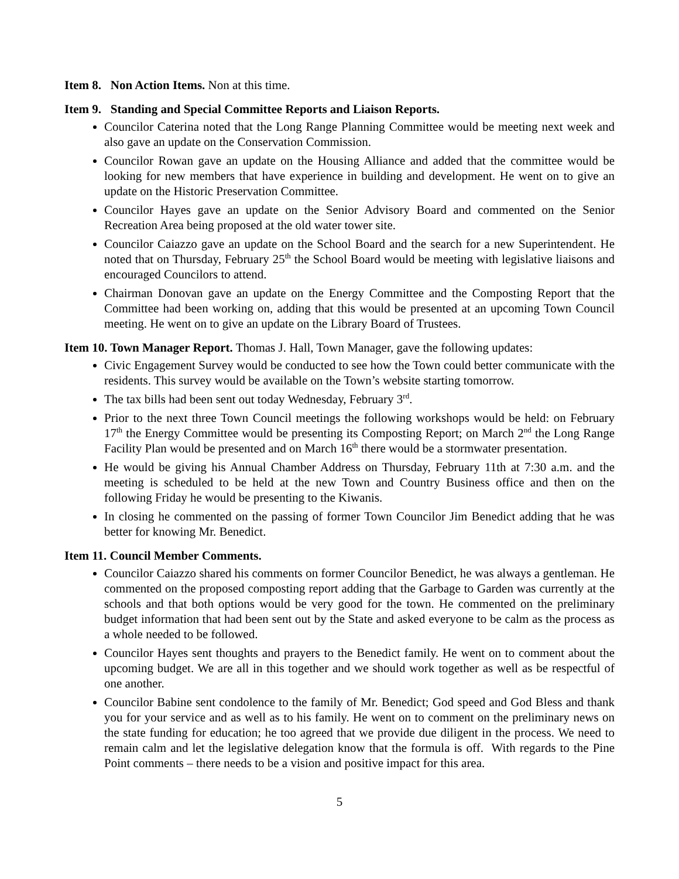Item 8. Non Action Items. Non at this time.
Item 9. Standing and Special Committee Reports and Liaison Reports.
Councilor Caterina noted that the Long Range Planning Committee would be meeting next week and also gave an update on the Conservation Commission.
Councilor Rowan gave an update on the Housing Alliance and added that the committee would be looking for new members that have experience in building and development. He went on to give an update on the Historic Preservation Committee.
Councilor Hayes gave an update on the Senior Advisory Board and commented on the Senior Recreation Area being proposed at the old water tower site.
Councilor Caiazzo gave an update on the School Board and the search for a new Superintendent. He noted that on Thursday, February 25<sup>th</sup> the School Board would be meeting with legislative liaisons and encouraged Councilors to attend.
Chairman Donovan gave an update on the Energy Committee and the Composting Report that the Committee had been working on, adding that this would be presented at an upcoming Town Council meeting. He went on to give an update on the Library Board of Trustees.
Item 10. Town Manager Report. Thomas J. Hall, Town Manager, gave the following updates:
Civic Engagement Survey would be conducted to see how the Town could better communicate with the residents. This survey would be available on the Town’s website starting tomorrow.
The tax bills had been sent out today Wednesday, February 3<sup>rd</sup>.
Prior to the next three Town Council meetings the following workshops would be held: on February 17<sup>th</sup> the Energy Committee would be presenting its Composting Report; on March 2<sup>nd</sup> the Long Range Facility Plan would be presented and on March 16<sup>th</sup> there would be a stormwater presentation.
He would be giving his Annual Chamber Address on Thursday, February 11th at 7:30 a.m. and the meeting is scheduled to be held at the new Town and Country Business office and then on the following Friday he would be presenting to the Kiwanis.
In closing he commented on the passing of former Town Councilor Jim Benedict adding that he was better for knowing Mr. Benedict.
Item 11. Council Member Comments.
Councilor Caiazzo shared his comments on former Councilor Benedict, he was always a gentleman. He commented on the proposed composting report adding that the Garbage to Garden was currently at the schools and that both options would be very good for the town. He commented on the preliminary budget information that had been sent out by the State and asked everyone to be calm as the process as a whole needed to be followed.
Councilor Hayes sent thoughts and prayers to the Benedict family. He went on to comment about the upcoming budget. We are all in this together and we should work together as well as be respectful of one another.
Councilor Babine sent condolence to the family of Mr. Benedict; God speed and God Bless and thank you for your service and as well as to his family. He went on to comment on the preliminary news on the state funding for education; he too agreed that we provide due diligent in the process. We need to remain calm and let the legislative delegation know that the formula is off. With regards to the Pine Point comments – there needs to be a vision and positive impact for this area.
5